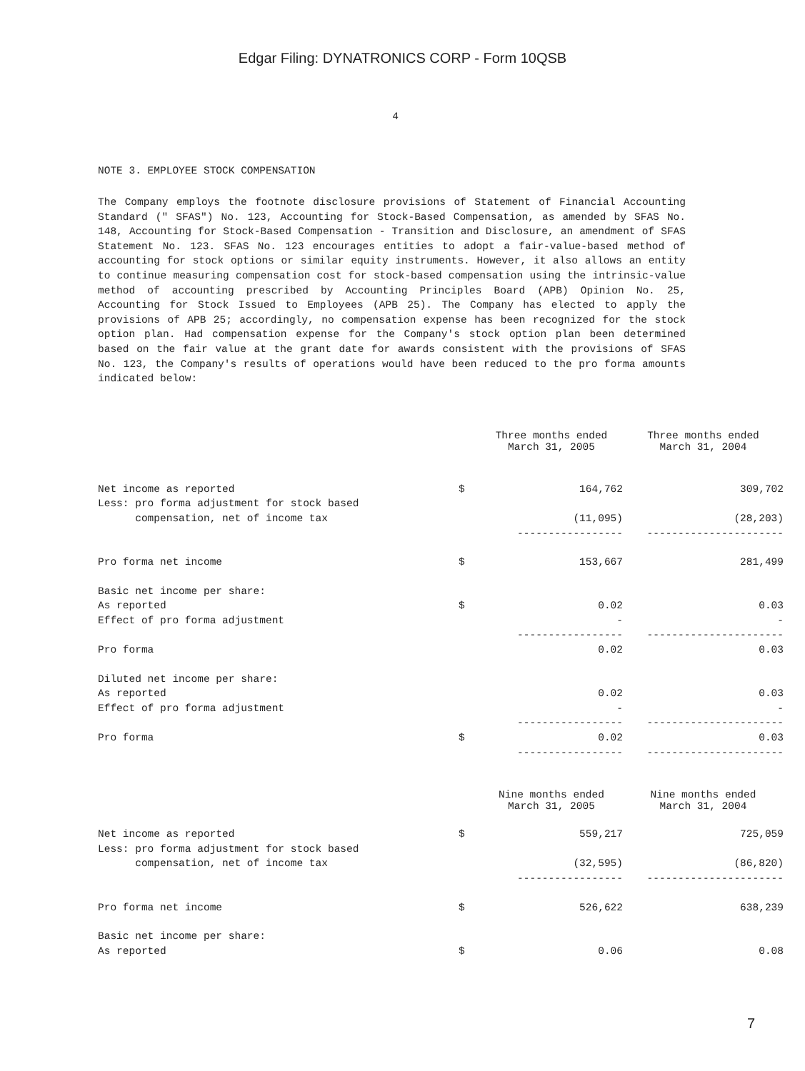Edgar Filing: DYNATRONICS CORP - Form 10QSB
4
NOTE 3. EMPLOYEE STOCK COMPENSATION
The Company employs the footnote disclosure provisions of Statement of Financial Accounting Standard (" SFAS") No. 123, Accounting for Stock-Based Compensation, as amended by SFAS No. 148, Accounting for Stock-Based Compensation - Transition and Disclosure, an amendment of SFAS Statement No. 123. SFAS No. 123 encourages entities to adopt a fair-value-based method of accounting for stock options or similar equity instruments. However, it also allows an entity to continue measuring compensation cost for stock-based compensation using the intrinsic-value method of accounting prescribed by Accounting Principles Board (APB) Opinion No. 25, Accounting for Stock Issued to Employees (APB 25). The Company has elected to apply the provisions of APB 25; accordingly, no compensation expense has been recognized for the stock option plan. Had compensation expense for the Company's stock option plan been determined based on the fair value at the grant date for awards consistent with the provisions of SFAS No. 123, the Company's results of operations would have been reduced to the pro forma amounts indicated below:
| | | Three months ended March 31, 2005 | Three months ended March 31, 2004 |
| Net income as reported | $ | 164,762 | 309,702 |
| Less: pro forma adjustment for stock based | | | |
| compensation, net of income tax | | (11,095) | (28,203) |
| | | ----------------- | ---------------------- |
| Pro forma net income | $ | 153,667 | 281,499 |
| Basic net income per share: | | | |
| As reported | $ | 0.02 | 0.03 |
| Effect of pro forma adjustment | | - | - |
| | | ----------------- | ---------------------- |
| Pro forma | | 0.02 | 0.03 |
| Diluted net income per share: | | | |
| As reported | | 0.02 | 0.03 |
| Effect of pro forma adjustment | | - | - |
| | | ----------------- | ---------------------- |
| Pro forma | $ | 0.02 | 0.03 |
| | | ----------------- | ---------------------- |
| | | Nine months ended March 31, 2005 | Nine months ended March 31, 2004 |
| Net income as reported | $ | 559,217 | 725,059 |
| Less: pro forma adjustment for stock based | | | |
| compensation, net of income tax | | (32,595) | (86,820) |
| | | ----------------- | ---------------------- |
| Pro forma net income | $ | 526,622 | 638,239 |
| Basic net income per share: | | | |
| As reported | $ | 0.06 | 0.08 |
7